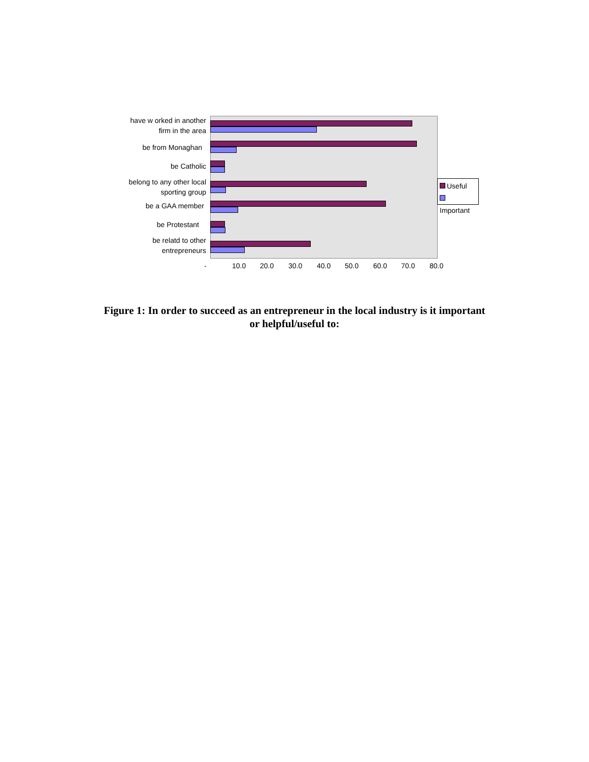have w orked in another firm in the area
be from Monaghan
be Catholic
belong to any other local sporting group
be a GAA member
be Protestant
be relatd to other entrepreneurs
- 10.0 20.0 30.0 40.0 50.0 60.0 70.0 80.0
Useful
Important
Figure 1: In order to succeed as an entrepreneur in the local industry is it important
or helpful/useful to: